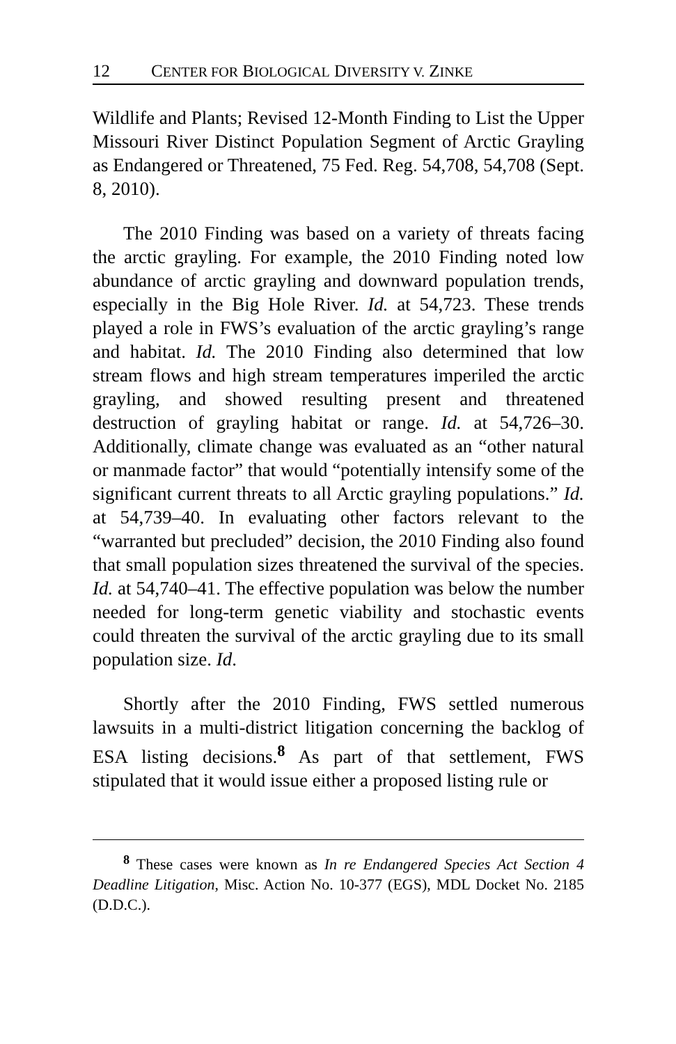12 CENTER FOR BIOLOGICAL DIVERSITY V. ZINKE
Wildlife and Plants; Revised 12-Month Finding to List the Upper Missouri River Distinct Population Segment of Arctic Grayling as Endangered or Threatened, 75 Fed. Reg. 54,708, 54,708 (Sept. 8, 2010).
The 2010 Finding was based on a variety of threats facing the arctic grayling. For example, the 2010 Finding noted low abundance of arctic grayling and downward population trends, especially in the Big Hole River. Id. at 54,723. These trends played a role in FWS’s evaluation of the arctic grayling’s range and habitat. Id. The 2010 Finding also determined that low stream flows and high stream temperatures imperiled the arctic grayling, and showed resulting present and threatened destruction of grayling habitat or range. Id. at 54,726–30. Additionally, climate change was evaluated as an “other natural or manmade factor” that would “potentially intensify some of the significant current threats to all Arctic grayling populations.” Id. at 54,739–40. In evaluating other factors relevant to the “warranted but precluded” decision, the 2010 Finding also found that small population sizes threatened the survival of the species. Id. at 54,740–41. The effective population was below the number needed for long-term genetic viability and stochastic events could threaten the survival of the arctic grayling due to its small population size. Id.
Shortly after the 2010 Finding, FWS settled numerous lawsuits in a multi-district litigation concerning the backlog of ESA listing decisions.<sup>8</sup> As part of that settlement, FWS stipulated that it would issue either a proposed listing rule or
<sup>8</sup> These cases were known as In re Endangered Species Act Section 4 Deadline Litigation, Misc. Action No. 10-377 (EGS), MDL Docket No. 2185 (D.D.C.).